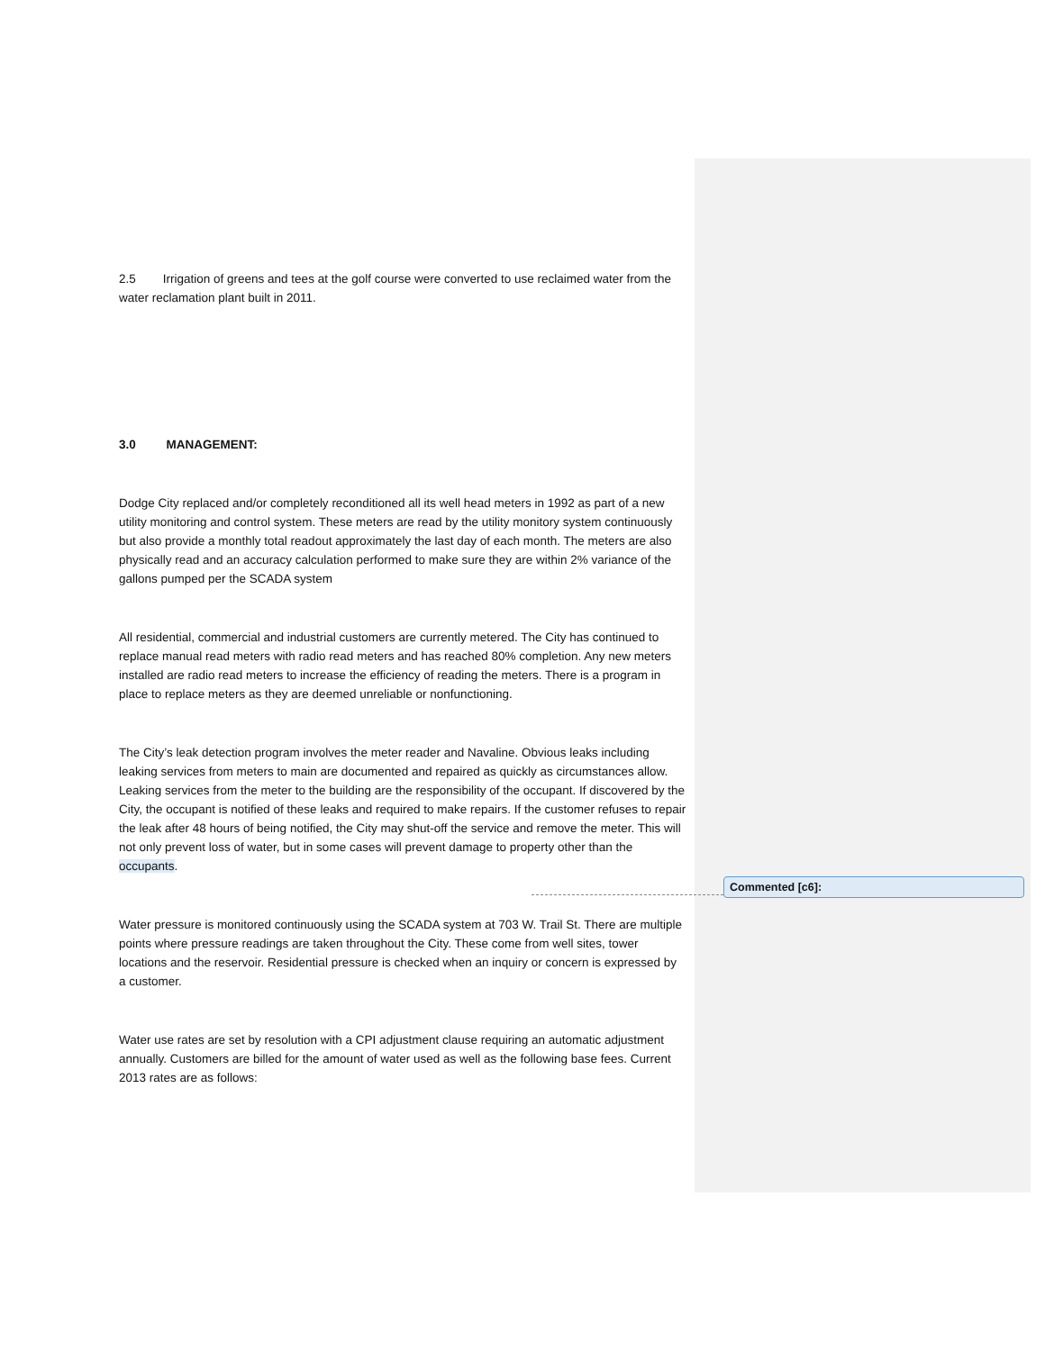2.5 Irrigation of greens and tees at the golf course were converted to use reclaimed water from the water reclamation plant built in 2011.
3.0 MANAGEMENT:
Dodge City replaced and/or completely reconditioned all its well head meters in 1992 as part of a new utility monitoring and control system. These meters are read by the utility monitory system continuously but also provide a monthly total readout approximately the last day of each month. The meters are also physically read and an accuracy calculation performed to make sure they are within 2% variance of the gallons pumped per the SCADA system
All residential, commercial and industrial customers are currently metered. The City has continued to replace manual read meters with radio read meters and has reached 80% completion. Any new meters installed are radio read meters to increase the efficiency of reading the meters. There is a program in place to replace meters as they are deemed unreliable or nonfunctioning.
The City’s leak detection program involves the meter reader and Navaline. Obvious leaks including leaking services from meters to main are documented and repaired as quickly as circumstances allow. Leaking services from the meter to the building are the responsibility of the occupant. If discovered by the City, the occupant is notified of these leaks and required to make repairs. If the customer refuses to repair the leak after 48 hours of being notified, the City may shut-off the service and remove the meter. This will not only prevent loss of water, but in some cases will prevent damage to property other than the occupants.
Water pressure is monitored continuously using the SCADA system at 703 W. Trail St. There are multiple points where pressure readings are taken throughout the City. These come from well sites, tower locations and the reservoir. Residential pressure is checked when an inquiry or concern is expressed by a customer.
Water use rates are set by resolution with a CPI adjustment clause requiring an automatic adjustment annually. Customers are billed for the amount of water used as well as the following base fees. Current 2013 rates are as follows:
Commented [c6]: